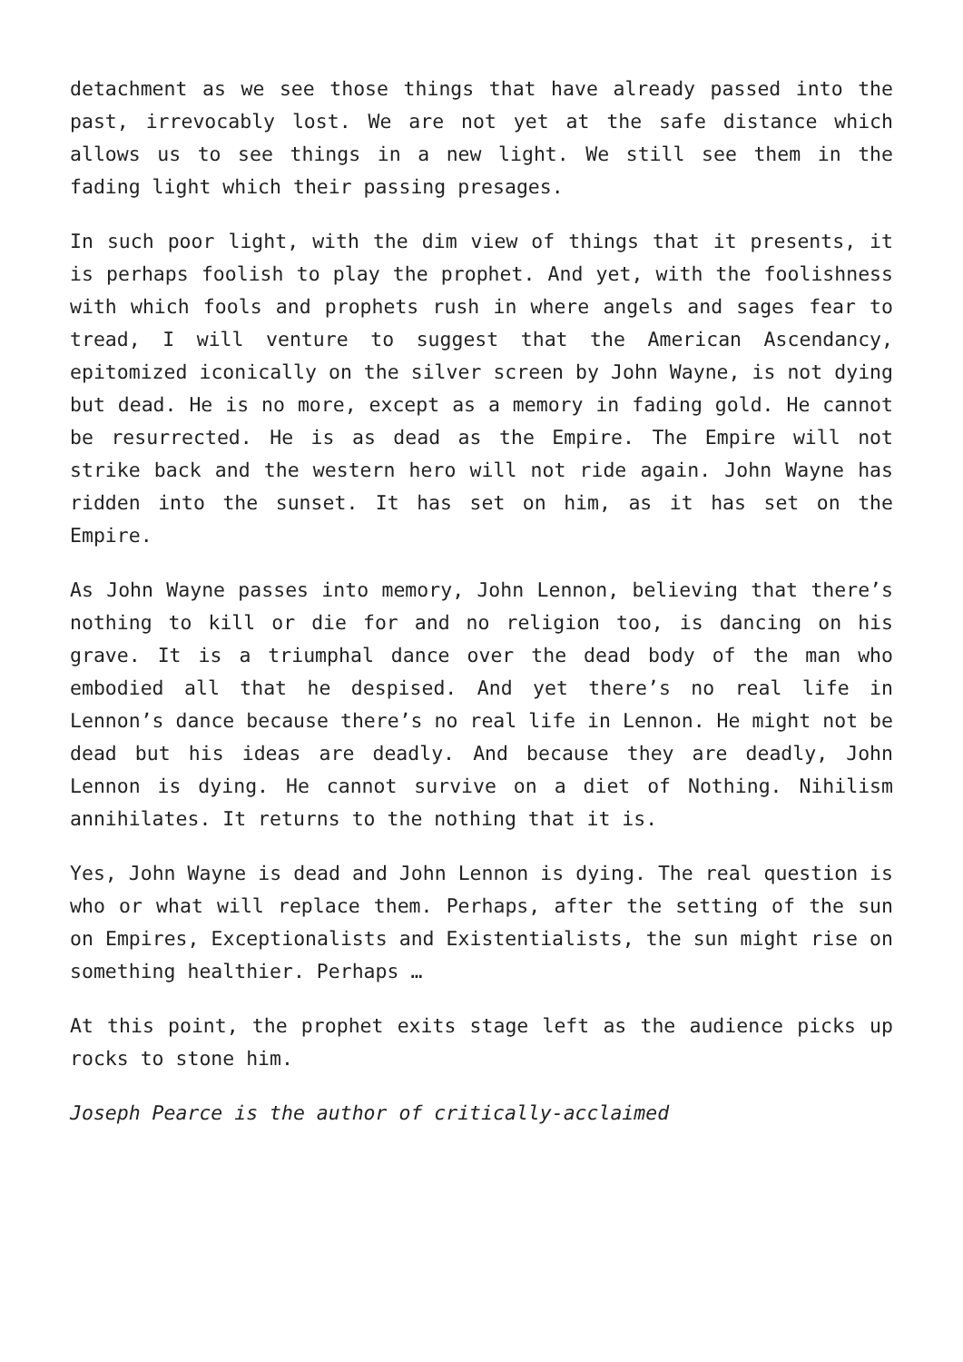detachment as we see those things that have already passed into the past, irrevocably lost. We are not yet at the safe distance which allows us to see things in a new light. We still see them in the fading light which their passing presages.
In such poor light, with the dim view of things that it presents, it is perhaps foolish to play the prophet. And yet, with the foolishness with which fools and prophets rush in where angels and sages fear to tread, I will venture to suggest that the American Ascendancy, epitomized iconically on the silver screen by John Wayne, is not dying but dead. He is no more, except as a memory in fading gold. He cannot be resurrected. He is as dead as the Empire. The Empire will not strike back and the western hero will not ride again. John Wayne has ridden into the sunset. It has set on him, as it has set on the Empire.
As John Wayne passes into memory, John Lennon, believing that there’s nothing to kill or die for and no religion too, is dancing on his grave. It is a triumphal dance over the dead body of the man who embodied all that he despised. And yet there’s no real life in Lennon’s dance because there’s no real life in Lennon. He might not be dead but his ideas are deadly. And because they are deadly, John Lennon is dying. He cannot survive on a diet of Nothing. Nihilism annihilates. It returns to the nothing that it is.
Yes, John Wayne is dead and John Lennon is dying. The real question is who or what will replace them. Perhaps, after the setting of the sun on Empires, Exceptionalists and Existentialists, the sun might rise on something healthier. Perhaps …
At this point, the prophet exits stage left as the audience picks up rocks to stone him.
Joseph Pearce is the author of critically-acclaimed